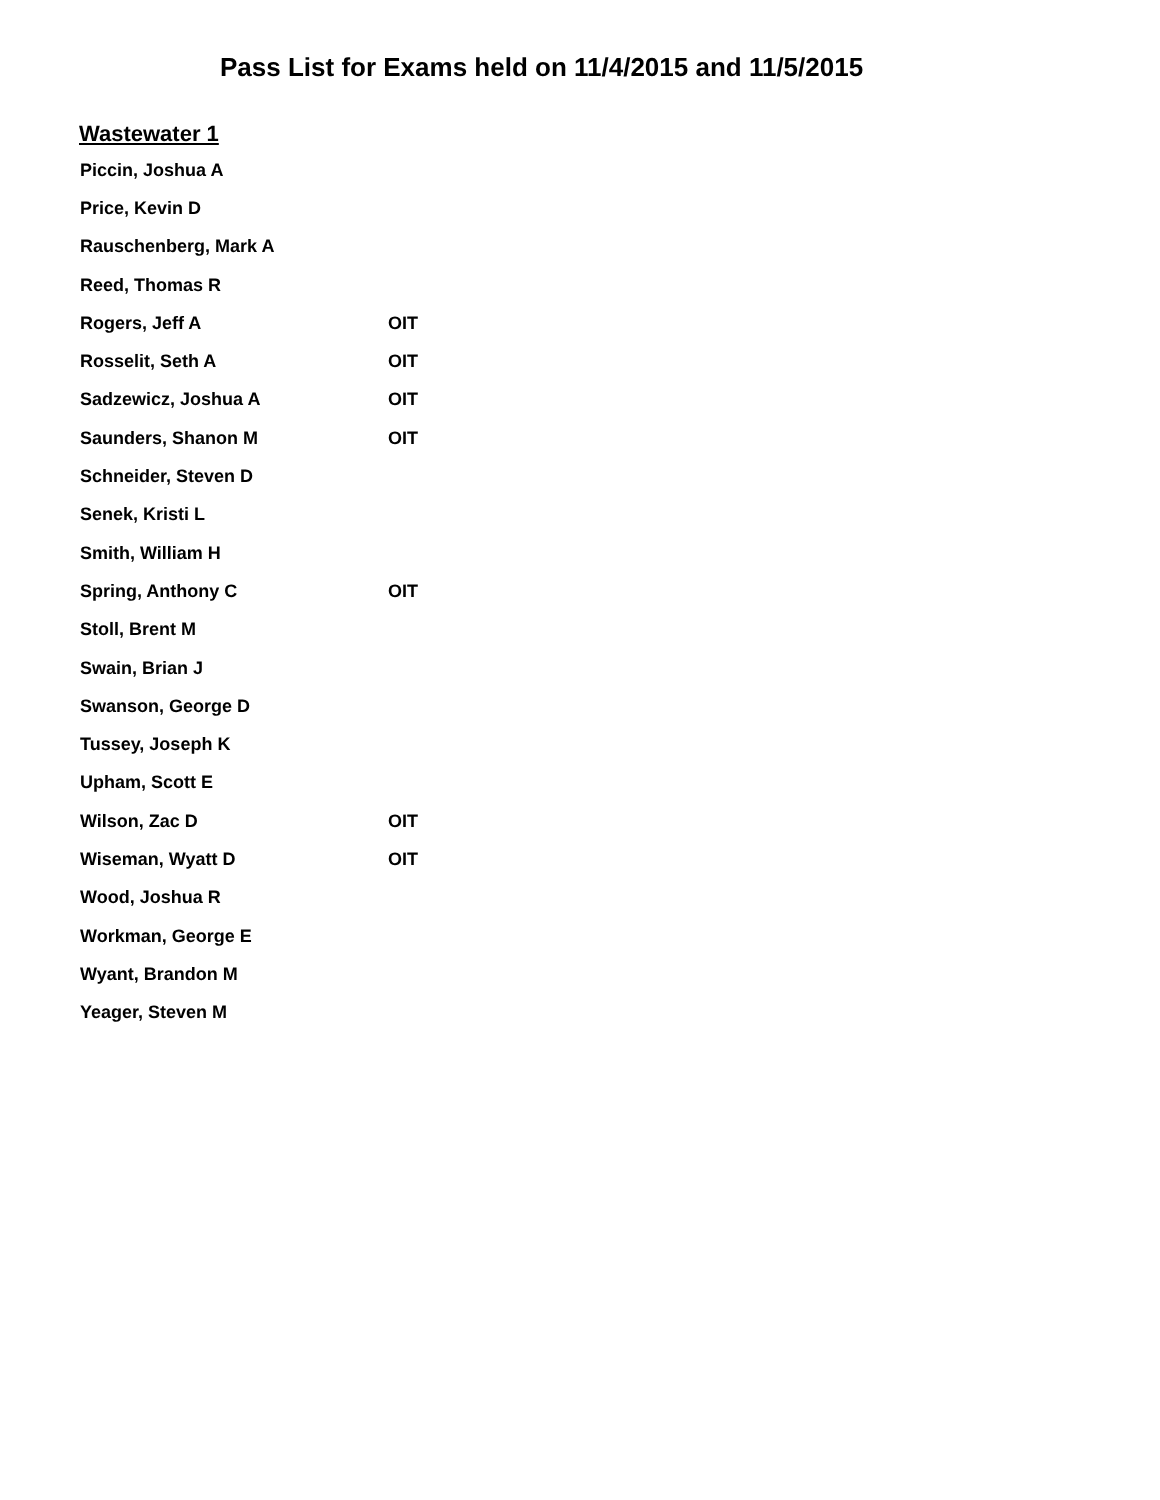Pass List for Exams held on 11/4/2015 and 11/5/2015
Wastewater 1
| Piccin, Joshua A | |
| Price, Kevin D | |
| Rauschenberg, Mark A | |
| Reed, Thomas R | |
| Rogers, Jeff A | OIT |
| Rosselit, Seth A | OIT |
| Sadzewicz, Joshua A | OIT |
| Saunders, Shanon M | OIT |
| Schneider, Steven D | |
| Senek, Kristi L | |
| Smith, William H | |
| Spring, Anthony C | OIT |
| Stoll, Brent M | |
| Swain, Brian J | |
| Swanson, George D | |
| Tussey, Joseph K | |
| Upham, Scott E | |
| Wilson, Zac D | OIT |
| Wiseman, Wyatt D | OIT |
| Wood, Joshua R | |
| Workman, George E | |
| Wyant, Brandon M | |
| Yeager, Steven M | |